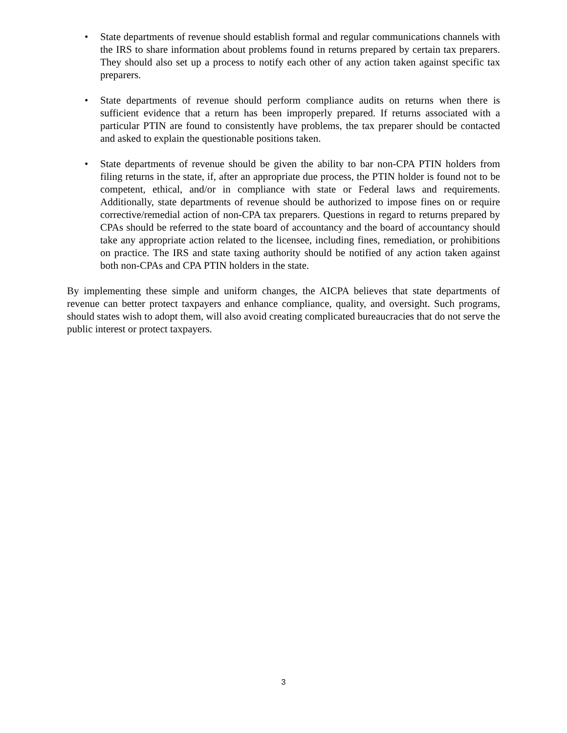• State departments of revenue should establish formal and regular communications channels with the IRS to share information about problems found in returns prepared by certain tax preparers. They should also set up a process to notify each other of any action taken against specific tax preparers.
• State departments of revenue should perform compliance audits on returns when there is sufficient evidence that a return has been improperly prepared. If returns associated with a particular PTIN are found to consistently have problems, the tax preparer should be contacted and asked to explain the questionable positions taken.
• State departments of revenue should be given the ability to bar non-CPA PTIN holders from filing returns in the state, if, after an appropriate due process, the PTIN holder is found not to be competent, ethical, and/or in compliance with state or Federal laws and requirements. Additionally, state departments of revenue should be authorized to impose fines on or require corrective/remedial action of non-CPA tax preparers. Questions in regard to returns prepared by CPAs should be referred to the state board of accountancy and the board of accountancy should take any appropriate action related to the licensee, including fines, remediation, or prohibitions on practice. The IRS and state taxing authority should be notified of any action taken against both non-CPAs and CPA PTIN holders in the state.
By implementing these simple and uniform changes, the AICPA believes that state departments of revenue can better protect taxpayers and enhance compliance, quality, and oversight. Such programs, should states wish to adopt them, will also avoid creating complicated bureaucracies that do not serve the public interest or protect taxpayers.
3